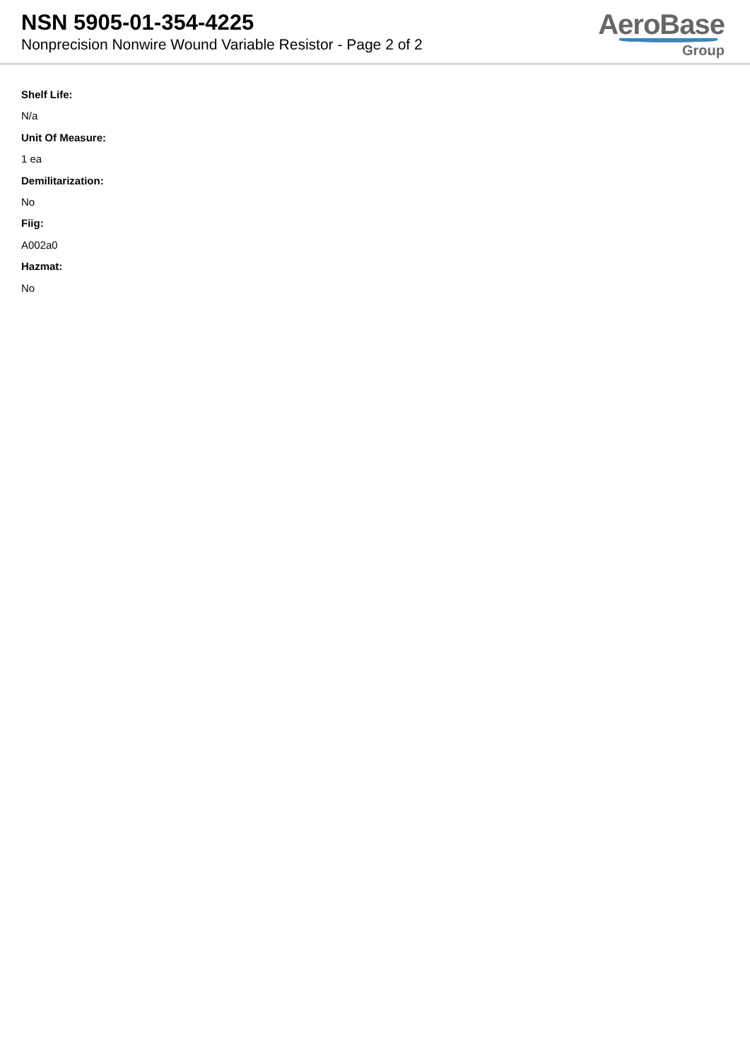NSN 5905-01-354-4225
Nonprecision Nonwire Wound Variable Resistor - Page 2 of 2
AeroBase
Group
Shelf Life:
N/a
Unit Of Measure:
1 ea
Demilitarization:
No
Fiig:
A002a0
Hazmat:
No